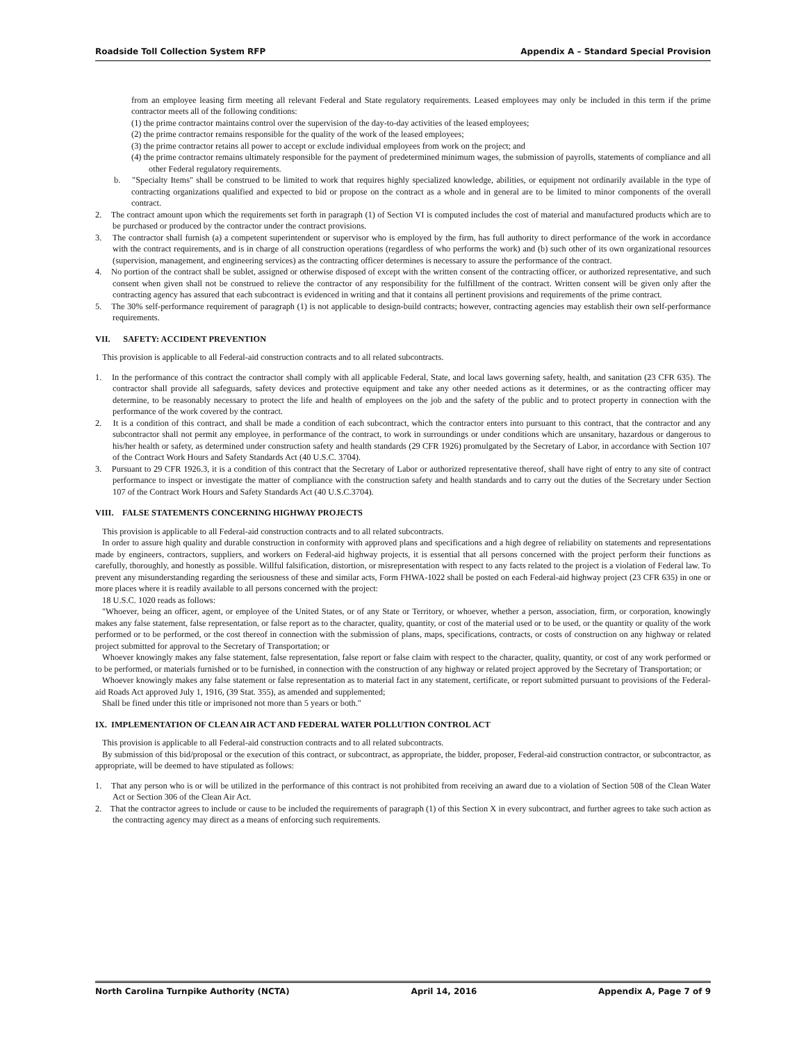Roadside Toll Collection System RFP Appendix A – Standard Special Provision
from an employee leasing firm meeting all relevant Federal and State regulatory requirements. Leased employees may only be included in this term if the prime contractor meets all of the following conditions:
(1) the prime contractor maintains control over the supervision of the day-to-day activities of the leased employees;
(2) the prime contractor remains responsible for the quality of the work of the leased employees;
(3) the prime contractor retains all power to accept or exclude individual employees from work on the project; and
(4) the prime contractor remains ultimately responsible for the payment of predetermined minimum wages, the submission of payrolls, statements of compliance and all other Federal regulatory requirements.
b. "Specialty Items" shall be construed to be limited to work that requires highly specialized knowledge, abilities, or equipment not ordinarily available in the type of contracting organizations qualified and expected to bid or propose on the contract as a whole and in general are to be limited to minor components of the overall contract.
2. The contract amount upon which the requirements set forth in paragraph (1) of Section VI is computed includes the cost of material and manufactured products which are to be purchased or produced by the contractor under the contract provisions.
3. The contractor shall furnish (a) a competent superintendent or supervisor who is employed by the firm, has full authority to direct performance of the work in accordance with the contract requirements, and is in charge of all construction operations (regardless of who performs the work) and (b) such other of its own organizational resources (supervision, management, and engineering services) as the contracting officer determines is necessary to assure the performance of the contract.
4. No portion of the contract shall be sublet, assigned or otherwise disposed of except with the written consent of the contracting officer, or authorized representative, and such consent when given shall not be construed to relieve the contractor of any responsibility for the fulfillment of the contract. Written consent will be given only after the contracting agency has assured that each subcontract is evidenced in writing and that it contains all pertinent provisions and requirements of the prime contract.
5. The 30% self-performance requirement of paragraph (1) is not applicable to design-build contracts; however, contracting agencies may establish their own self-performance requirements.
VII. SAFETY: ACCIDENT PREVENTION
This provision is applicable to all Federal-aid construction contracts and to all related subcontracts.
1. In the performance of this contract the contractor shall comply with all applicable Federal, State, and local laws governing safety, health, and sanitation (23 CFR 635). The contractor shall provide all safeguards, safety devices and protective equipment and take any other needed actions as it determines, or as the contracting officer may determine, to be reasonably necessary to protect the life and health of employees on the job and the safety of the public and to protect property in connection with the performance of the work covered by the contract.
2. It is a condition of this contract, and shall be made a condition of each subcontract, which the contractor enters into pursuant to this contract, that the contractor and any subcontractor shall not permit any employee, in performance of the contract, to work in surroundings or under conditions which are unsanitary, hazardous or dangerous to his/her health or safety, as determined under construction safety and health standards (29 CFR 1926) promulgated by the Secretary of Labor, in accordance with Section 107 of the Contract Work Hours and Safety Standards Act (40 U.S.C. 3704).
3. Pursuant to 29 CFR 1926.3, it is a condition of this contract that the Secretary of Labor or authorized representative thereof, shall have right of entry to any site of contract performance to inspect or investigate the matter of compliance with the construction safety and health standards and to carry out the duties of the Secretary under Section 107 of the Contract Work Hours and Safety Standards Act (40 U.S.C.3704).
VIII. FALSE STATEMENTS CONCERNING HIGHWAY PROJECTS
This provision is applicable to all Federal-aid construction contracts and to all related subcontracts.
In order to assure high quality and durable construction in conformity with approved plans and specifications and a high degree of reliability on statements and representations made by engineers, contractors, suppliers, and workers on Federal-aid highway projects, it is essential that all persons concerned with the project perform their functions as carefully, thoroughly, and honestly as possible. Willful falsification, distortion, or misrepresentation with respect to any facts related to the project is a violation of Federal law. To prevent any misunderstanding regarding the seriousness of these and similar acts, Form FHWA-1022 shall be posted on each Federal-aid highway project (23 CFR 635) in one or more places where it is readily available to all persons concerned with the project:
18 U.S.C. 1020 reads as follows:
"Whoever, being an officer, agent, or employee of the United States, or of any State or Territory, or whoever, whether a person, association, firm, or corporation, knowingly makes any false statement, false representation, or false report as to the character, quality, quantity, or cost of the material used or to be used, or the quantity or quality of the work performed or to be performed, or the cost thereof in connection with the submission of plans, maps, specifications, contracts, or costs of construction on any highway or related project submitted for approval to the Secretary of Transportation; or
Whoever knowingly makes any false statement, false representation, false report or false claim with respect to the character, quality, quantity, or cost of any work performed or to be performed, or materials furnished or to be furnished, in connection with the construction of any highway or related project approved by the Secretary of Transportation; or
Whoever knowingly makes any false statement or false representation as to material fact in any statement, certificate, or report submitted pursuant to provisions of the Federal-aid Roads Act approved July 1, 1916, (39 Stat. 355), as amended and supplemented;
Shall be fined under this title or imprisoned not more than 5 years or both."
IX. IMPLEMENTATION OF CLEAN AIR ACT AND FEDERAL WATER POLLUTION CONTROL ACT
This provision is applicable to all Federal-aid construction contracts and to all related subcontracts.
By submission of this bid/proposal or the execution of this contract, or subcontract, as appropriate, the bidder, proposer, Federal-aid construction contractor, or subcontractor, as appropriate, will be deemed to have stipulated as follows:
1. That any person who is or will be utilized in the performance of this contract is not prohibited from receiving an award due to a violation of Section 508 of the Clean Water Act or Section 306 of the Clean Air Act.
2. That the contractor agrees to include or cause to be included the requirements of paragraph (1) of this Section X in every subcontract, and further agrees to take such action as the contracting agency may direct as a means of enforcing such requirements.
North Carolina Turnpike Authority (NCTA) April 14, 2016 Appendix A, Page 7 of 9